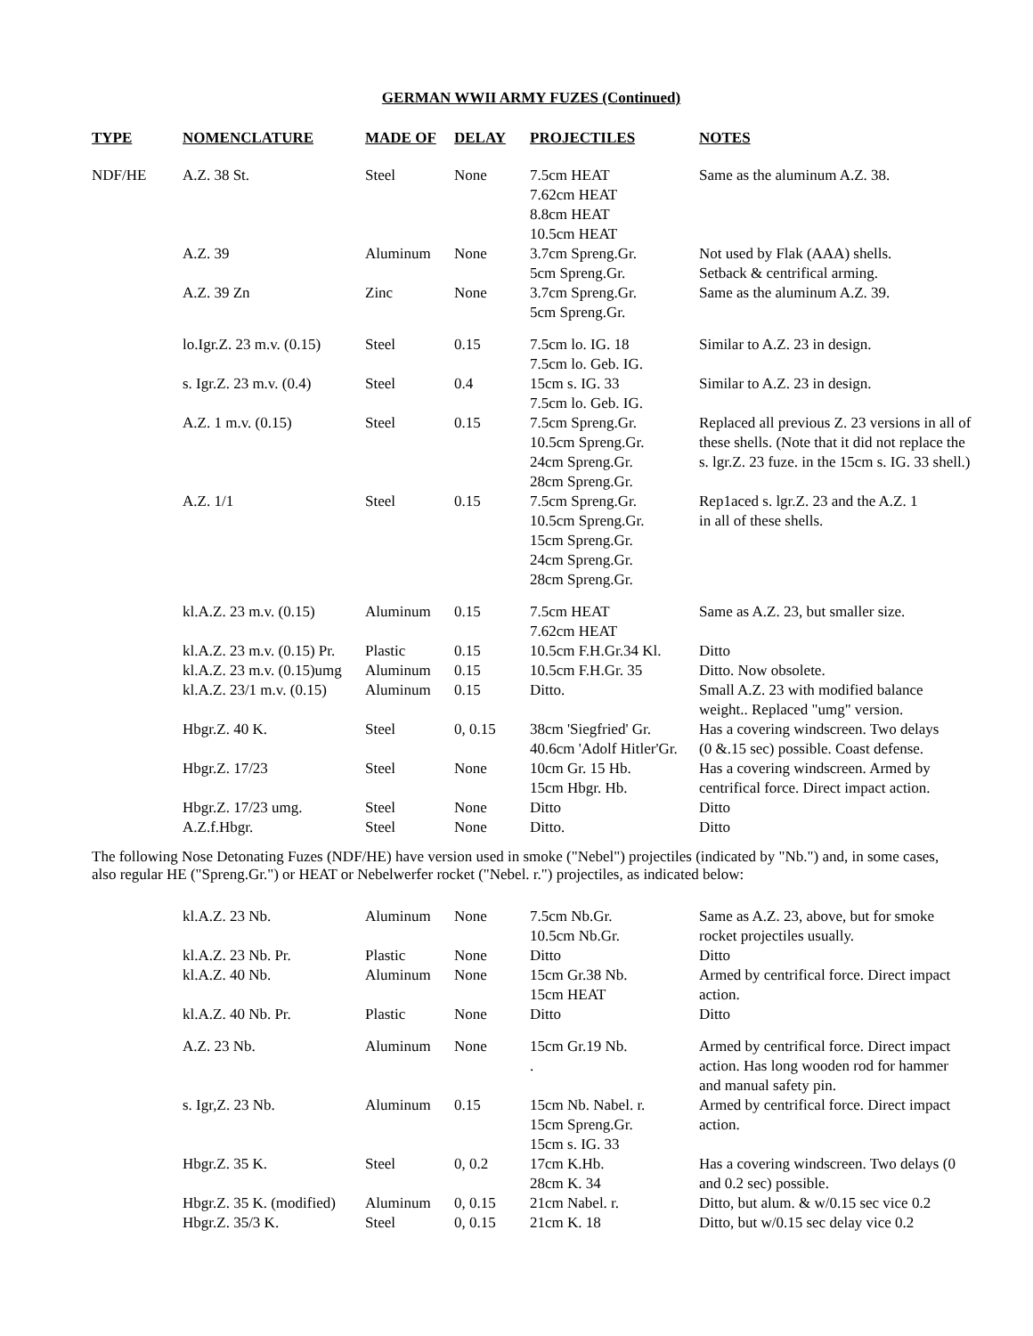GERMAN WWII ARMY FUZES (Continued)
| TYPE | NOMENCLATURE | MADE OF | DELAY | PROJECTILES | NOTES |
| --- | --- | --- | --- | --- | --- |
| NDF/HE | A.Z. 38 St. | Steel | None | 7.5cm HEAT 7.62cm HEAT 8.8cm HEAT 10.5cm HEAT | Same as the aluminum A.Z. 38. |
| | A.Z. 39 | Aluminum | None | 3.7cm Spreng.Gr. 5cm Spreng.Gr. | Not used by Flak (AAA) shells. Setback & centrifical arming. |
| | A.Z. 39 Zn | Zinc | None | 3.7cm Spreng.Gr. 5cm Spreng.Gr. | Same as the aluminum A.Z. 39. |
| | lo.Igr.Z. 23 m.v. (0.15) | Steel | 0.15 | 7.5cm lo. IG. 18 7.5cm lo. Geb. IG. | Similar to A.Z. 23 in design. |
| | s. Igr.Z. 23 m.v. (0.4) | Steel | 0.4 | 15cm s. IG. 33 7.5cm lo. Geb. IG. | Similar to A.Z. 23 in design. |
| | A.Z. 1 m.v. (0.15) | Steel | 0.15 | 7.5cm Spreng.Gr. 10.5cm Spreng.Gr. 24cm Spreng.Gr. 28cm Spreng.Gr. | Replaced all previous Z. 23 versions in all of these shells. (Note that it did not replace the s. lgr.Z. 23 fuze. in the 15cm s. IG. 33 shell.) |
| | A.Z. 1/1 | Steel | 0.15 | 7.5cm Spreng.Gr. 10.5cm Spreng.Gr. 15cm Spreng.Gr. 24cm Spreng.Gr. 28cm Spreng.Gr. | Rep1aced s. lgr.Z. 23 and the A.Z. 1 in all of these shells. |
| | kl.A.Z. 23 m.v. (0.15) | Aluminum | 0.15 | 7.5cm HEAT 7.62cm HEAT | Same as A.Z. 23, but smaller size. |
| | kl.A.Z. 23 m.v. (0.15) Pr. | Plastic | 0.15 | 10.5cm F.H.Gr.34 Kl. | Ditto |
| | kl.A.Z. 23 m.v. (0.15)umg | Aluminum | 0.15 | 10.5cm F.H.Gr. 35 | Ditto. Now obsolete. |
| | kl.A.Z. 23/1 m.v. (0.15) | Aluminum | 0.15 | Ditto. | Small A.Z. 23 with modified balance weight.. Replaced "umg" version. |
| | Hbgr.Z. 40 K. | Steel | 0, 0.15 | 38cm 'Siegfried' Gr. 40.6cm 'Adolf Hitler'Gr. | Has a covering windscreen. Two delays (0 &.15 sec) possible. Coast defense. |
| | Hbgr.Z. 17/23 | Steel | None | 10cm Gr. 15 Hb. 15cm Hbgr. Hb. | Has a covering windscreen. Armed by centrifical force. Direct impact action. |
| | Hbgr.Z. 17/23 umg. | Steel | None | Ditto | Ditto |
| | A.Z.f.Hbgr. | Steel | None | Ditto. | Ditto |
The following Nose Detonating Fuzes (NDF/HE) have version used in smoke ("Nebel") projectiles (indicated by "Nb.") and, in some cases, also regular HE ("Spreng.Gr.") or HEAT or Nebelwerfer rocket ("Nebel. r.") projectiles, as indicated below:
| | kl.A.Z. 23 Nb. | Aluminum | None | 7.5cm Nb.Gr. 10.5cm Nb.Gr. | Same as A.Z. 23, above, but for smoke rocket projectiles usually. |
| | kl.A.Z. 23 Nb. Pr. | Plastic | None | Ditto | Ditto |
| | kl.A.Z. 40 Nb. | Aluminum | None | 15cm Gr.38 Nb. 15cm HEAT | Armed by centrifical force. Direct impact action. |
| | kl.A.Z. 40 Nb. Pr. | Plastic | None | Ditto | Ditto |
| | A.Z. 23 Nb. | Aluminum | None | 15cm Gr.19 Nb. . | Armed by centrifical force. Direct impact action. Has long wooden rod for hammer and manual safety pin. |
| | s. Igr,Z. 23 Nb. | Aluminum | 0.15 | 15cm Nb. Nabel. r. 15cm Spreng.Gr. 15cm s. IG. 33 | Armed by centrifical force. Direct impact action. |
| | Hbgr.Z. 35 K. | Steel | 0, 0.2 | 17cm K.Hb. 28cm K. 34 | Has a covering windscreen. Two delays (0 and 0.2 sec) possible. |
| | Hbgr.Z. 35 K. (modified) | Aluminum | 0, 0.15 | 21cm Nabel. r. | Ditto, but alum. & w/0.15 sec vice 0.2 |
| | Hbgr.Z. 35/3 K. | Steel | 0, 0.15 | 21cm K. 18 | Ditto, but w/0.15 sec delay vice 0.2 |